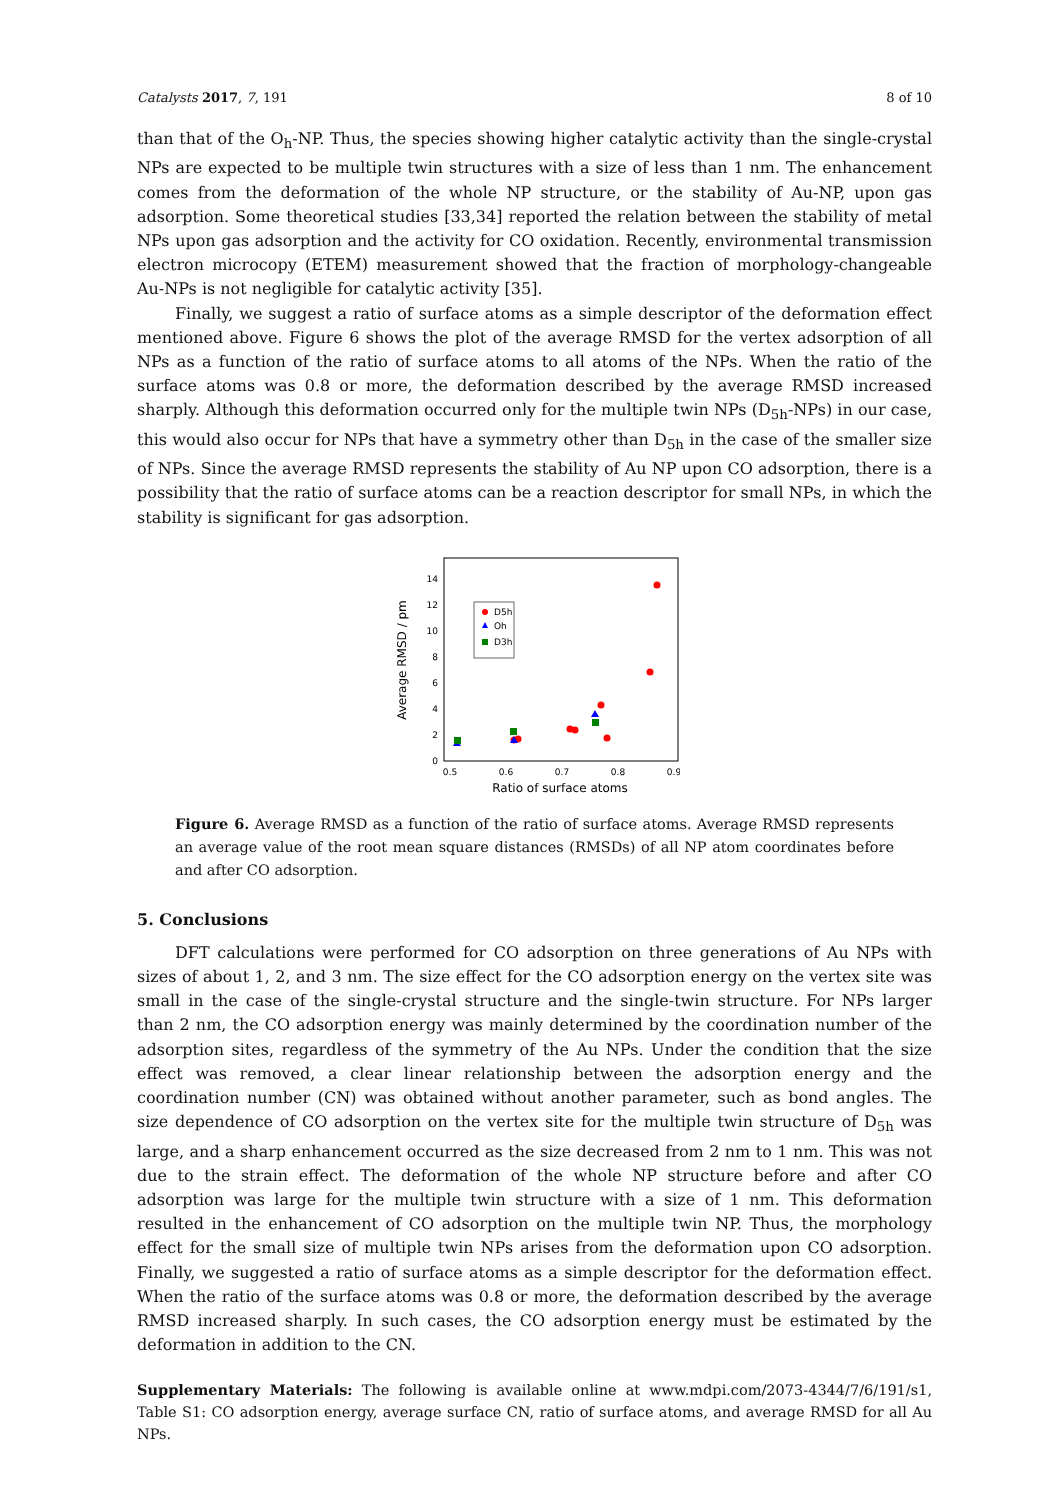Catalysts 2017, 7, 191 8 of 10
than that of the O<sub>h</sub>-NP. Thus, the species showing higher catalytic activity than the single-crystal NPs are expected to be multiple twin structures with a size of less than 1 nm. The enhancement comes from the deformation of the whole NP structure, or the stability of Au-NP, upon gas adsorption. Some theoretical studies [33,34] reported the relation between the stability of metal NPs upon gas adsorption and the activity for CO oxidation. Recently, environmental transmission electron microcopy (ETEM) measurement showed that the fraction of morphology-changeable Au-NPs is not negligible for catalytic activity [35].
Finally, we suggest a ratio of surface atoms as a simple descriptor of the deformation effect mentioned above. Figure 6 shows the plot of the average RMSD for the vertex adsorption of all NPs as a function of the ratio of surface atoms to all atoms of the NPs. When the ratio of the surface atoms was 0.8 or more, the deformation described by the average RMSD increased sharply. Although this deformation occurred only for the multiple twin NPs (D<sub>5h</sub>-NPs) in our case, this would also occur for NPs that have a symmetry other than D<sub>5h</sub> in the case of the smaller size of NPs. Since the average RMSD represents the stability of Au NP upon CO adsorption, there is a possibility that the ratio of surface atoms can be a reaction descriptor for small NPs, in which the stability is significant for gas adsorption.
0
2
4
6
8
10
12
14
0.5
0.6
0.7
0.8
0.9
Ratio of surface atoms
Average RMSD / pm
D5h
Oh
D3h
Figure 6. Average RMSD as a function of the ratio of surface atoms. Average RMSD represents an average value of the root mean square distances (RMSDs) of all NP atom coordinates before and after CO adsorption.
5. Conclusions
DFT calculations were performed for CO adsorption on three generations of Au NPs with sizes of about 1, 2, and 3 nm. The size effect for the CO adsorption energy on the vertex site was small in the case of the single-crystal structure and the single-twin structure. For NPs larger than 2 nm, the CO adsorption energy was mainly determined by the coordination number of the adsorption sites, regardless of the symmetry of the Au NPs. Under the condition that the size effect was removed, a clear linear relationship between the adsorption energy and the coordination number (CN) was obtained without another parameter, such as bond angles. The size dependence of CO adsorption on the vertex site for the multiple twin structure of D<sub>5h</sub> was large, and a sharp enhancement occurred as the size decreased from 2 nm to 1 nm. This was not due to the strain effect. The deformation of the whole NP structure before and after CO adsorption was large for the multiple twin structure with a size of 1 nm. This deformation resulted in the enhancement of CO adsorption on the multiple twin NP. Thus, the morphology effect for the small size of multiple twin NPs arises from the deformation upon CO adsorption. Finally, we suggested a ratio of surface atoms as a simple descriptor for the deformation effect. When the ratio of the surface atoms was 0.8 or more, the deformation described by the average RMSD increased sharply. In such cases, the CO adsorption energy must be estimated by the deformation in addition to the CN.
Supplementary Materials: The following is available online at www.mdpi.com/2073-4344/7/6/191/s1, Table S1: CO adsorption energy, average surface CN, ratio of surface atoms, and average RMSD for all Au NPs.